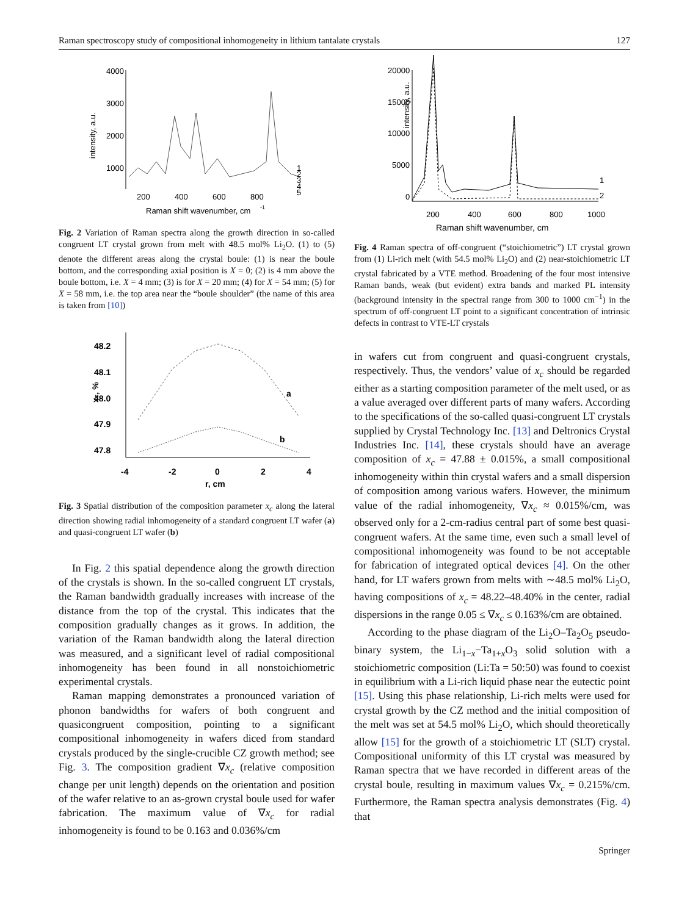Raman spectroscopy study of compositional inhomogeneity in lithium tantalate crystals 127
intensity, a.u.
4000
3000
2000
1000
200
400
600
800
1
2
3
4
5
Raman shift wavenumber, cm
-1
Fig. 2 Variation of Raman spectra along the growth direction in so-called congruent LT crystal grown from melt with 48.5 mol% Li<sub>2</sub>O. (1) to (5) denote the different areas along the crystal boule: (1) is near the boule bottom, and the corresponding axial position is X = 0; (2) is 4 mm above the boule bottom, i.e. X = 4 mm; (3) is for X = 20 mm; (4) for X = 54 mm; (5) for X = 58 mm, i.e. the top area near the “boule shoulder” (the name of this area is taken from [10])
48.2
48.1
48.0
47.9
47.8
xc, %
a
b
-4
-2
0
2
4
r, cm
Fig. 3 Spatial distribution of the composition parameter x<sub>c</sub> along the lateral direction showing radial inhomogeneity of a standard congruent LT wafer (a) and quasi-congruent LT wafer (b)
In Fig. 2 this spatial dependence along the growth direction of the crystals is shown. In the so-called congruent LT crystals, the Raman bandwidth gradually increases with increase of the distance from the top of the crystal. This indicates that the composition gradually changes as it grows. In addition, the variation of the Raman bandwidth along the lateral direction was measured, and a significant level of radial compositional inhomogeneity has been found in all nonstoichiometric experimental crystals.
Raman mapping demonstrates a pronounced variation of phonon bandwidths for wafers of both congruent and quasicongruent composition, pointing to a significant compositional inhomogeneity in wafers diced from standard crystals produced by the single-crucible CZ growth method; see Fig. 3. The composition gradient ∇x<sub>c</sub> (relative composition change per unit length) depends on the orientation and position of the wafer relative to an as-grown crystal boule used for wafer fabrication. The maximum value of ∇x<sub>c</sub> for radial inhomogeneity is found to be 0.163 and 0.036%/cm
intensity, a.u.
20000
15000
10000
5000
0
1
2
200
400
600
800
1000
Raman shift wavenumber, cm
Fig. 4 Raman spectra of off-congruent (“stoichiometric”) LT crystal grown from (1) Li-rich melt (with 54.5 mol% Li<sub>2</sub>O) and (2) near-stoichiometric LT crystal fabricated by a VTE method. Broadening of the four most intensive Raman bands, weak (but evident) extra bands and marked PL intensity (background intensity in the spectral range from 300 to 1000 cm<sup>−1</sup>) in the spectrum of off-congruent LT point to a significant concentration of intrinsic defects in contrast to VTE-LT crystals
in wafers cut from congruent and quasi-congruent crystals, respectively. Thus, the vendors’ value of x<sub>c</sub> should be regarded either as a starting composition parameter of the melt used, or as a value averaged over different parts of many wafers. According to the specifications of the so-called quasi-congruent LT crystals supplied by Crystal Technology Inc. [13] and Deltronics Crystal Industries Inc. [14], these crystals should have an average composition of x<sub>c</sub> = 47.88 ± 0.015%, a small compositional inhomogeneity within thin crystal wafers and a small dispersion of composition among various wafers. However, the minimum value of the radial inhomogeneity, ∇x<sub>c</sub> ≈ 0.015%/cm, was observed only for a 2-cm-radius central part of some best quasi-congruent wafers. At the same time, even such a small level of compositional inhomogeneity was found to be not acceptable for fabrication of integrated optical devices [4]. On the other hand, for LT wafers grown from melts with ∼48.5 mol% Li<sub>2</sub>O, having compositions of x<sub>c</sub> = 48.22–48.40% in the center, radial dispersions in the range 0.05 ≤ ∇x<sub>c</sub> ≤ 0.163%/cm are obtained.
According to the phase diagram of the Li<sub>2</sub>O–Ta<sub>2</sub>O<sub>5</sub> pseudo-binary system, the Li<sub>1−x</sub>−Ta<sub>1+x</sub>O<sub>3</sub> solid solution with a stoichiometric composition (Li:Ta = 50:50) was found to coexist in equilibrium with a Li-rich liquid phase near the eutectic point [15]. Using this phase relationship, Li-rich melts were used for crystal growth by the CZ method and the initial composition of the melt was set at 54.5 mol% Li<sub>2</sub>O, which should theoretically allow [15] for the growth of a stoichiometric LT (SLT) crystal. Compositional uniformity of this LT crystal was measured by Raman spectra that we have recorded in different areas of the crystal boule, resulting in maximum values ∇x<sub>c</sub> = 0.215%/cm. Furthermore, the Raman spectra analysis demonstrates (Fig. 4) that
Springer